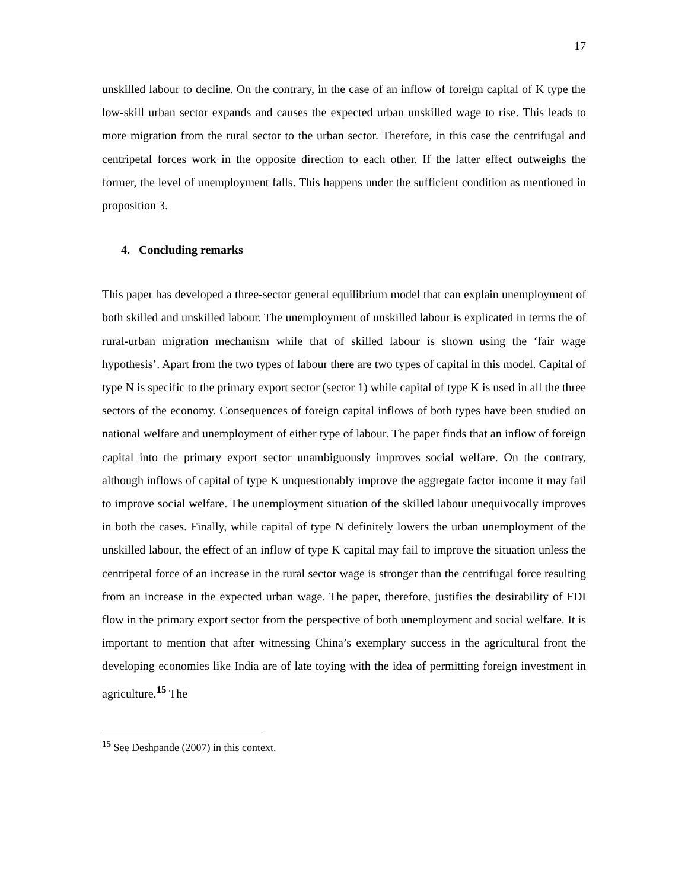17
unskilled labour to decline. On the contrary, in the case of an inflow of foreign capital of K type the low-skill urban sector expands and causes the expected urban unskilled wage to rise. This leads to more migration from the rural sector to the urban sector. Therefore, in this case the centrifugal and centripetal forces work in the opposite direction to each other. If the latter effect outweighs the former, the level of unemployment falls. This happens under the sufficient condition as mentioned in proposition 3.
4. Concluding remarks
This paper has developed a three-sector general equilibrium model that can explain unemployment of both skilled and unskilled labour. The unemployment of unskilled labour is explicated in terms the of rural-urban migration mechanism while that of skilled labour is shown using the ‘fair wage hypothesis’. Apart from the two types of labour there are two types of capital in this model. Capital of type N is specific to the primary export sector (sector 1) while capital of type K is used in all the three sectors of the economy. Consequences of foreign capital inflows of both types have been studied on national welfare and unemployment of either type of labour. The paper finds that an inflow of foreign capital into the primary export sector unambiguously improves social welfare. On the contrary, although inflows of capital of type K unquestionably improve the aggregate factor income it may fail to improve social welfare. The unemployment situation of the skilled labour unequivocally improves in both the cases. Finally, while capital of type N definitely lowers the urban unemployment of the unskilled labour, the effect of an inflow of type K capital may fail to improve the situation unless the centripetal force of an increase in the rural sector wage is stronger than the centrifugal force resulting from an increase in the expected urban wage. The paper, therefore, justifies the desirability of FDI flow in the primary export sector from the perspective of both unemployment and social welfare. It is important to mention that after witnessing China’s exemplary success in the agricultural front the developing economies like India are of late toying with the idea of permitting foreign investment in agriculture.<sup>15</sup> The
<sup>15</sup> See Deshpande (2007) in this context.